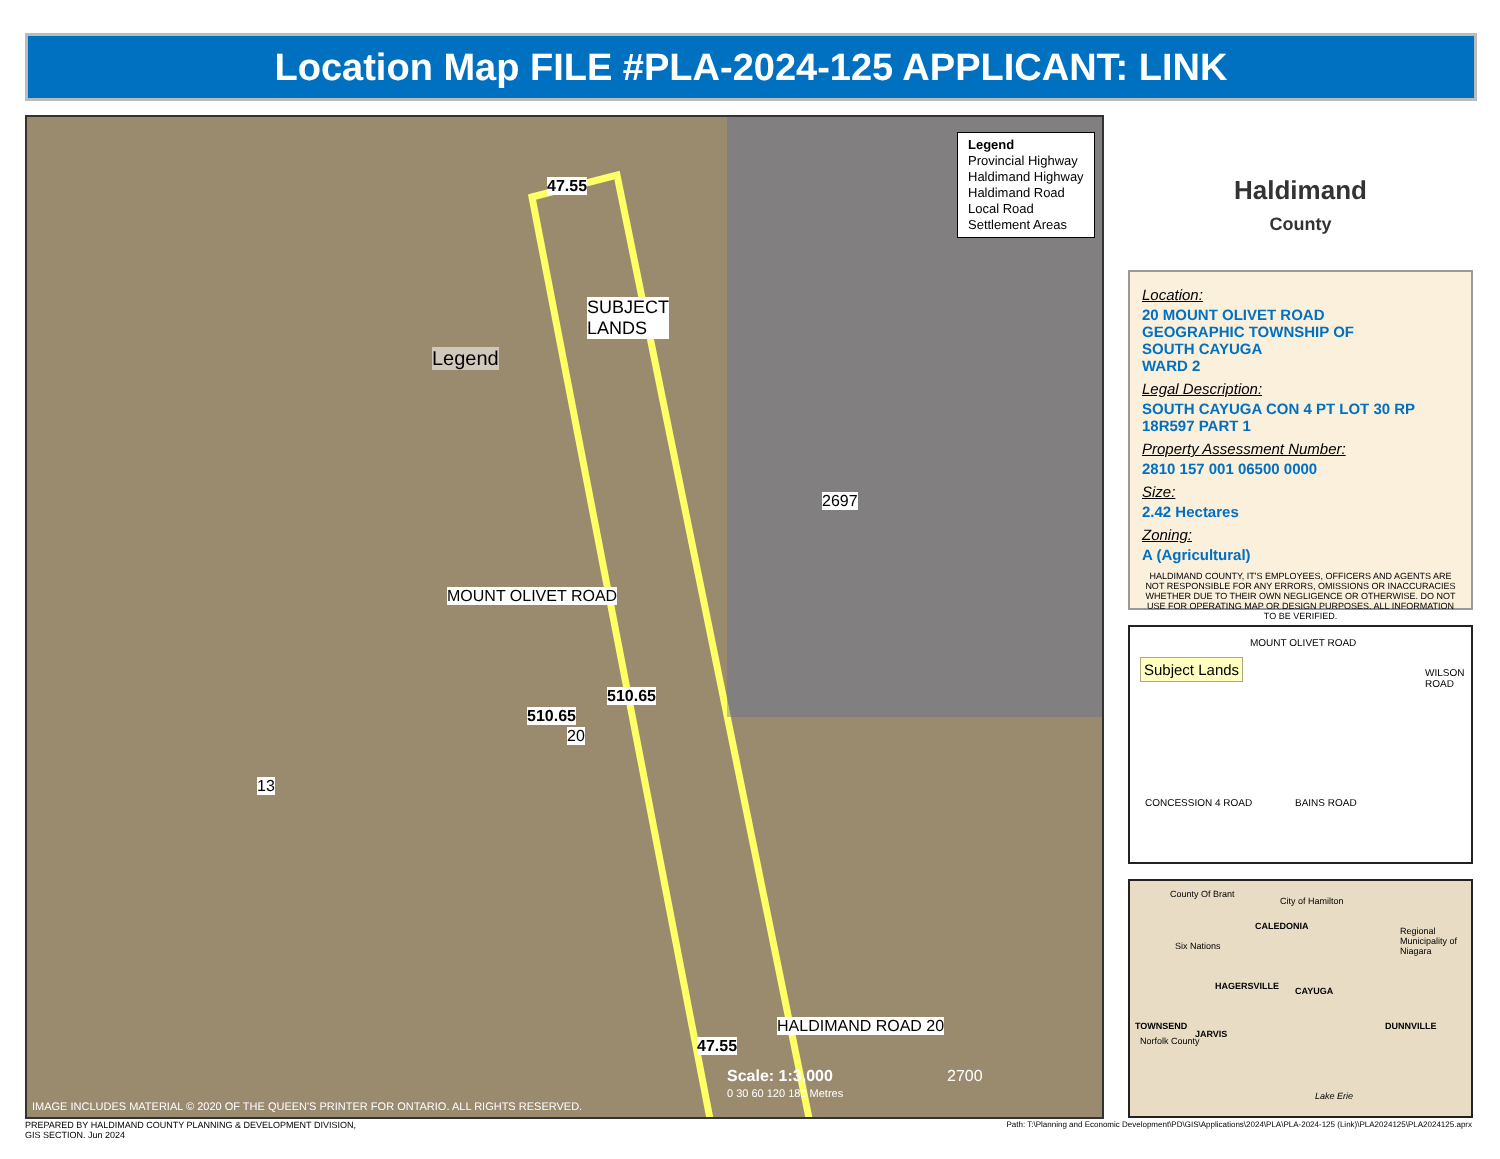Location Map FILE #PLA-2024-125 APPLICANT: LINK
Legend
Legend
Provincial Highway
Haldimand Highway
Haldimand Road
Local Road
Settlement Areas
SUBJECT
LANDS
47.55
MOUNT OLIVET ROAD
510.65
510.65
20
2697
13
47.55
HALDIMAND ROAD 20
Scale: 1:3,000 2700
0 30 60 120 180 Metres
IMAGE INCLUDES MATERIAL © 2020 OF THE QUEEN'S PRINTER FOR ONTARIO. ALL RIGHTS RESERVED.
Haldimand
County
Location:
20 MOUNT OLIVET ROAD
GEOGRAPHIC TOWNSHIP OF
SOUTH CAYUGA
WARD 2
Legal Description:
SOUTH CAYUGA CON 4 PT LOT 30 RP
18R597 PART 1
Property Assessment Number:
2810 157 001 06500 0000
Size:
2.42 Hectares
Zoning:
A (Agricultural)
HALDIMAND COUNTY, IT'S EMPLOYEES, OFFICERS AND AGENTS ARE NOT RESPONSIBLE FOR ANY ERRORS, OMISSIONS OR INACCURACIES WHETHER DUE TO THEIR OWN NEGLIGENCE OR OTHERWISE. DO NOT USE FOR OPERATING MAP OR DESIGN PURPOSES. ALL INFORMATION TO BE VERIFIED.
Subject Lands
MOUNT OLIVET ROAD
WILSON ROAD
CONCESSION 4 ROAD BAINS ROAD
County Of Brant
City of Hamilton
Regional Municipality of Niagara
Six Nations
CALEDONIA
HAGERSVILLE CAYUGA
TOWNSEND
JARVIS
DUNNVILLE
Norfolk County
Lake Erie
PREPARED BY HALDIMAND COUNTY PLANNING & DEVELOPMENT DIVISION,
GIS SECTION. Jun 2024
Path: T:\Planning and Economic Development\PD\GIS\Applications\2024\PLA\PLA-2024-125 (Link)\PLA2024125\PLA2024125.aprx